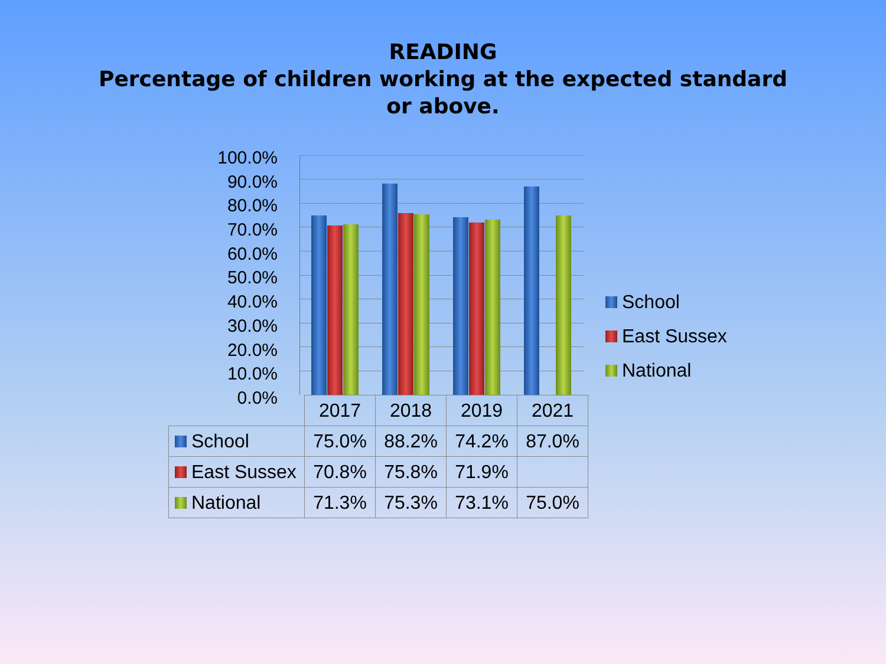READING
Percentage of children working at the expected standard
or above.
100.0%
90.0%
80.0%
70.0%
60.0%
50.0%
40.0%
30.0%
20.0%
10.0%
0.0%
| | 2017 | 2018 | 2019 | 2021 |
| --- | --- | --- | --- | --- |
| School | 75.0% | 88.2% | 74.2% | 87.0% |
| East Sussex | 70.8% | 75.8% | 71.9% | |
| National | 71.3% | 75.3% | 73.1% | 75.0% |
School
East Sussex
National